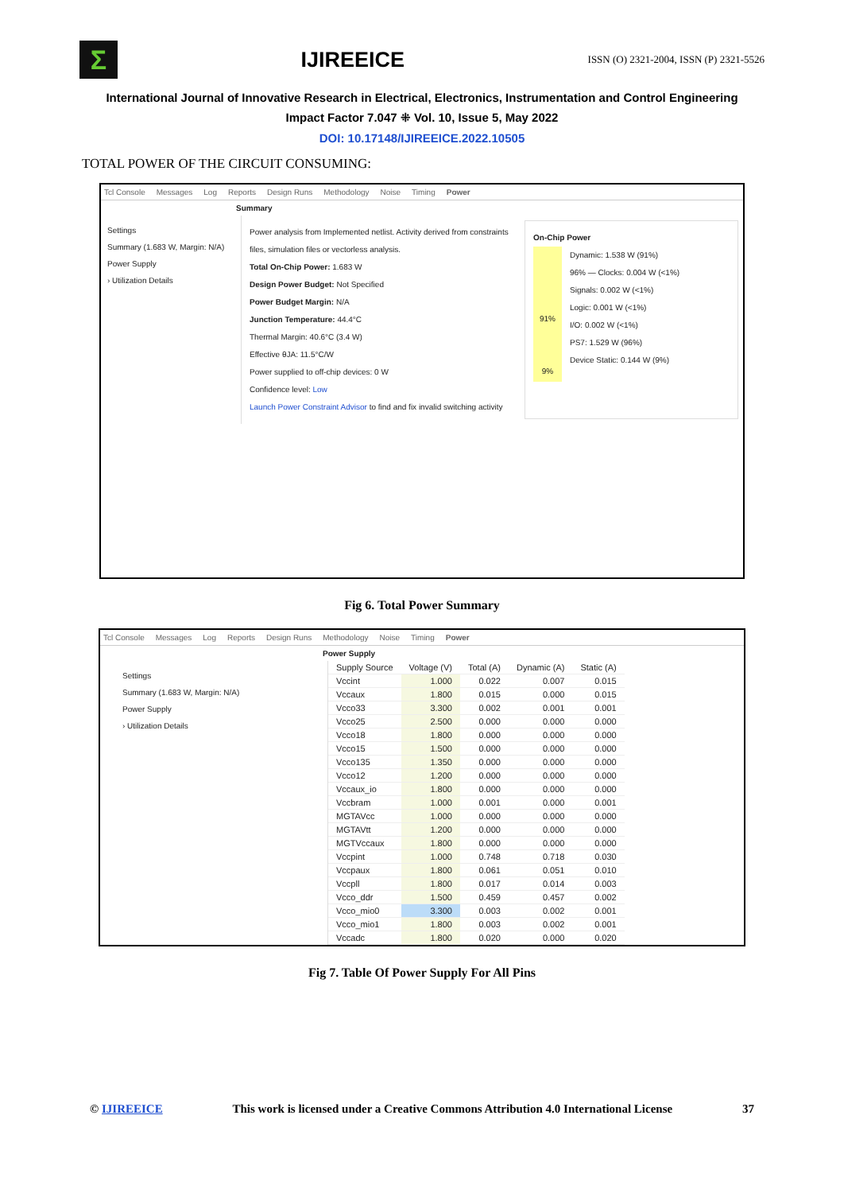Σ
IJIREEICE
ISSN (O) 2321-2004, ISSN (P) 2321-5526
International Journal of Innovative Research in Electrical, Electronics, Instrumentation and Control Engineering
Impact Factor 7.047 ⁜ Vol. 10, Issue 5, May 2022
DOI: 10.17148/IJIREEICE.2022.10505
TOTAL POWER OF THE CIRCUIT CONSUMING:
Tcl Console Messages Log Reports Design Runs Methodology Noise Timing Power
Summary
Settings
Summary (1.683 W, Margin: N/A)
Power Supply
› Utilization Details
Power analysis from Implemented netlist. Activity derived from constraints files, simulation files or vectorless analysis.
Total On-Chip Power: 1.683 W
Design Power Budget: Not Specified
Power Budget Margin: N/A
Junction Temperature: 44.4°C
Thermal Margin: 40.6°C (3.4 W)
Effective θJA: 11.5°C/W
Power supplied to off-chip devices: 0 W
Confidence level: Low
Launch Power Constraint Advisor to find and fix invalid switching activity
On-Chip Power
91%
9%
Dynamic: 1.538 W (91%)
96% — Clocks: 0.004 W (<1%)
Signals: 0.002 W (<1%)
Logic: 0.001 W (<1%)
I/O: 0.002 W (<1%)
PS7: 1.529 W (96%)
Device Static: 0.144 W (9%)
Fig 6. Total Power Summary
Tcl Console Messages Log Reports Design Runs Methodology Noise Timing Power
Power Supply
Settings
Summary (1.683 W, Margin: N/A)
Power Supply
› Utilization Details
| Supply Source | Voltage (V) | Total (A) | Dynamic (A) | Static (A) |
| --- | --- | --- | --- | --- |
| Vccint | 1.000 | 0.022 | 0.007 | 0.015 |
| Vccaux | 1.800 | 0.015 | 0.000 | 0.015 |
| Vcco33 | 3.300 | 0.002 | 0.001 | 0.001 |
| Vcco25 | 2.500 | 0.000 | 0.000 | 0.000 |
| Vcco18 | 1.800 | 0.000 | 0.000 | 0.000 |
| Vcco15 | 1.500 | 0.000 | 0.000 | 0.000 |
| Vcco135 | 1.350 | 0.000 | 0.000 | 0.000 |
| Vcco12 | 1.200 | 0.000 | 0.000 | 0.000 |
| Vccaux_io | 1.800 | 0.000 | 0.000 | 0.000 |
| Vccbram | 1.000 | 0.001 | 0.000 | 0.001 |
| MGTAVcc | 1.000 | 0.000 | 0.000 | 0.000 |
| MGTAVtt | 1.200 | 0.000 | 0.000 | 0.000 |
| MGTVccaux | 1.800 | 0.000 | 0.000 | 0.000 |
| Vccpint | 1.000 | 0.748 | 0.718 | 0.030 |
| Vccpaux | 1.800 | 0.061 | 0.051 | 0.010 |
| Vccpll | 1.800 | 0.017 | 0.014 | 0.003 |
| Vcco_ddr | 1.500 | 0.459 | 0.457 | 0.002 |
| Vcco_mio0 | 3.300 | 0.003 | 0.002 | 0.001 |
| Vcco_mio1 | 1.800 | 0.003 | 0.002 | 0.001 |
| Vccadc | 1.800 | 0.020 | 0.000 | 0.020 |
Fig 7. Table Of Power Supply For All Pins
© IJIREEICE This work is licensed under a Creative Commons Attribution 4.0 International License 37